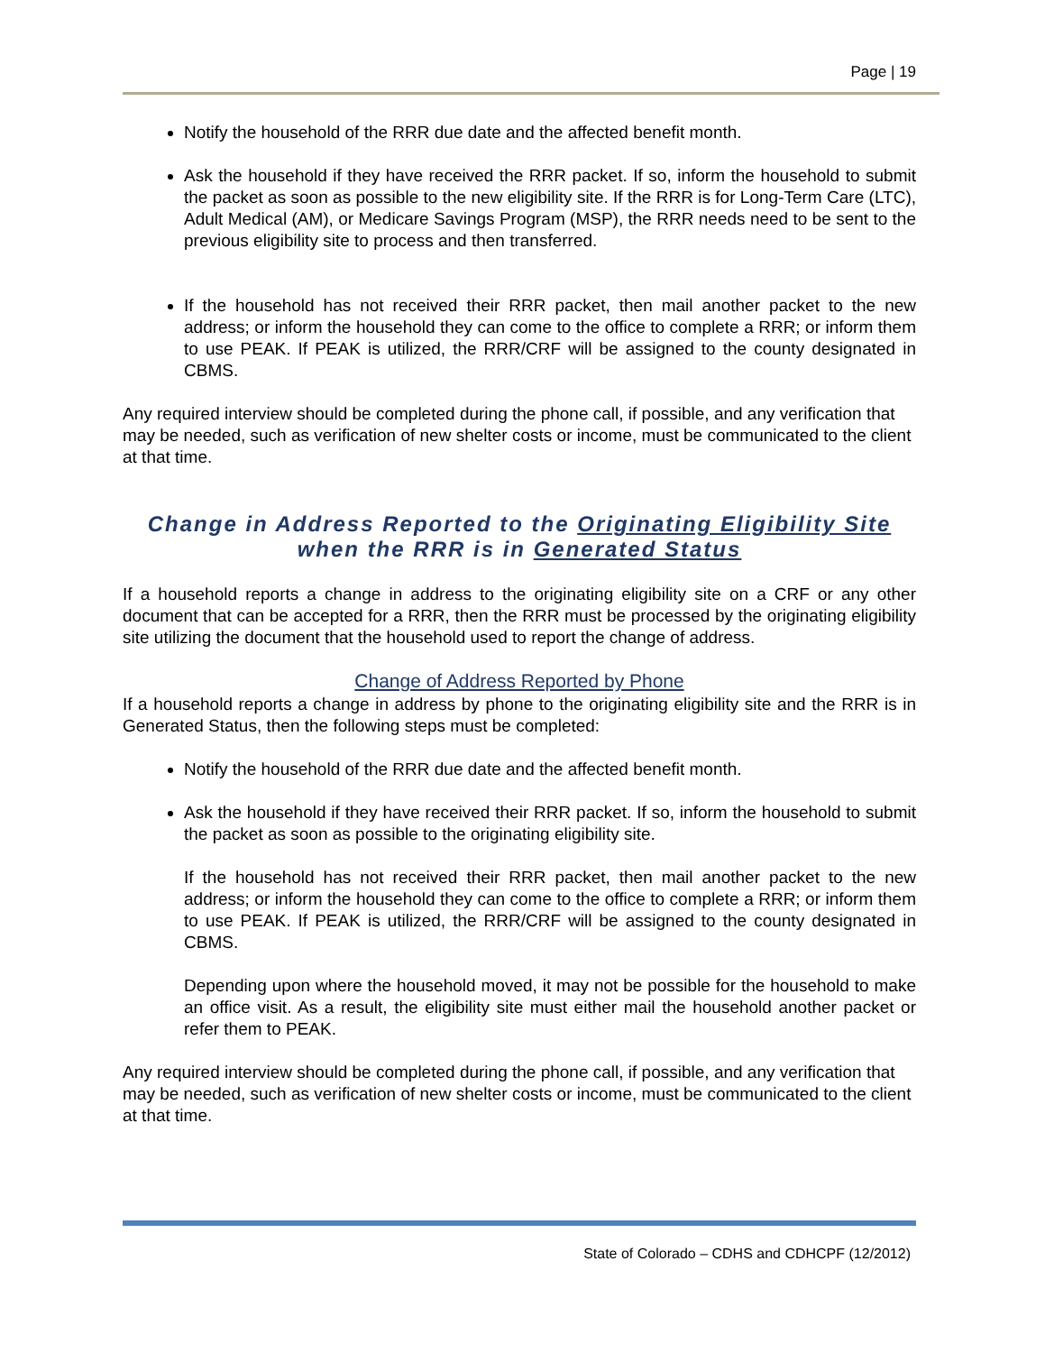Page | 19
Notify the household of the RRR due date and the affected benefit month.
Ask the household if they have received the RRR packet. If so, inform the household to submit the packet as soon as possible to the new eligibility site. If the RRR is for Long-Term Care (LTC), Adult Medical (AM), or Medicare Savings Program (MSP), the RRR needs need to be sent to the previous eligibility site to process and then transferred.
If the household has not received their RRR packet, then mail another packet to the new address; or inform the household they can come to the office to complete a RRR; or inform them to use PEAK. If PEAK is utilized, the RRR/CRF will be assigned to the county designated in CBMS.
Any required interview should be completed during the phone call, if possible, and any verification that may be needed, such as verification of new shelter costs or income, must be communicated to the client at that time.
Change in Address Reported to the Originating Eligibility Site
when the RRR is in Generated Status
If a household reports a change in address to the originating eligibility site on a CRF or any other document that can be accepted for a RRR, then the RRR must be processed by the originating eligibility site utilizing the document that the household used to report the change of address.
Change of Address Reported by Phone
If a household reports a change in address by phone to the originating eligibility site and the RRR is in Generated Status, then the following steps must be completed:
Notify the household of the RRR due date and the affected benefit month.
Ask the household if they have received their RRR packet. If so, inform the household to submit the packet as soon as possible to the originating eligibility site.
If the household has not received their RRR packet, then mail another packet to the new address; or inform the household they can come to the office to complete a RRR; or inform them to use PEAK. If PEAK is utilized, the RRR/CRF will be assigned to the county designated in CBMS.
Depending upon where the household moved, it may not be possible for the household to make an office visit. As a result, the eligibility site must either mail the household another packet or refer them to PEAK.
Any required interview should be completed during the phone call, if possible, and any verification that may be needed, such as verification of new shelter costs or income, must be communicated to the client at that time.
State of Colorado – CDHS and CDHCPF (12/2012)